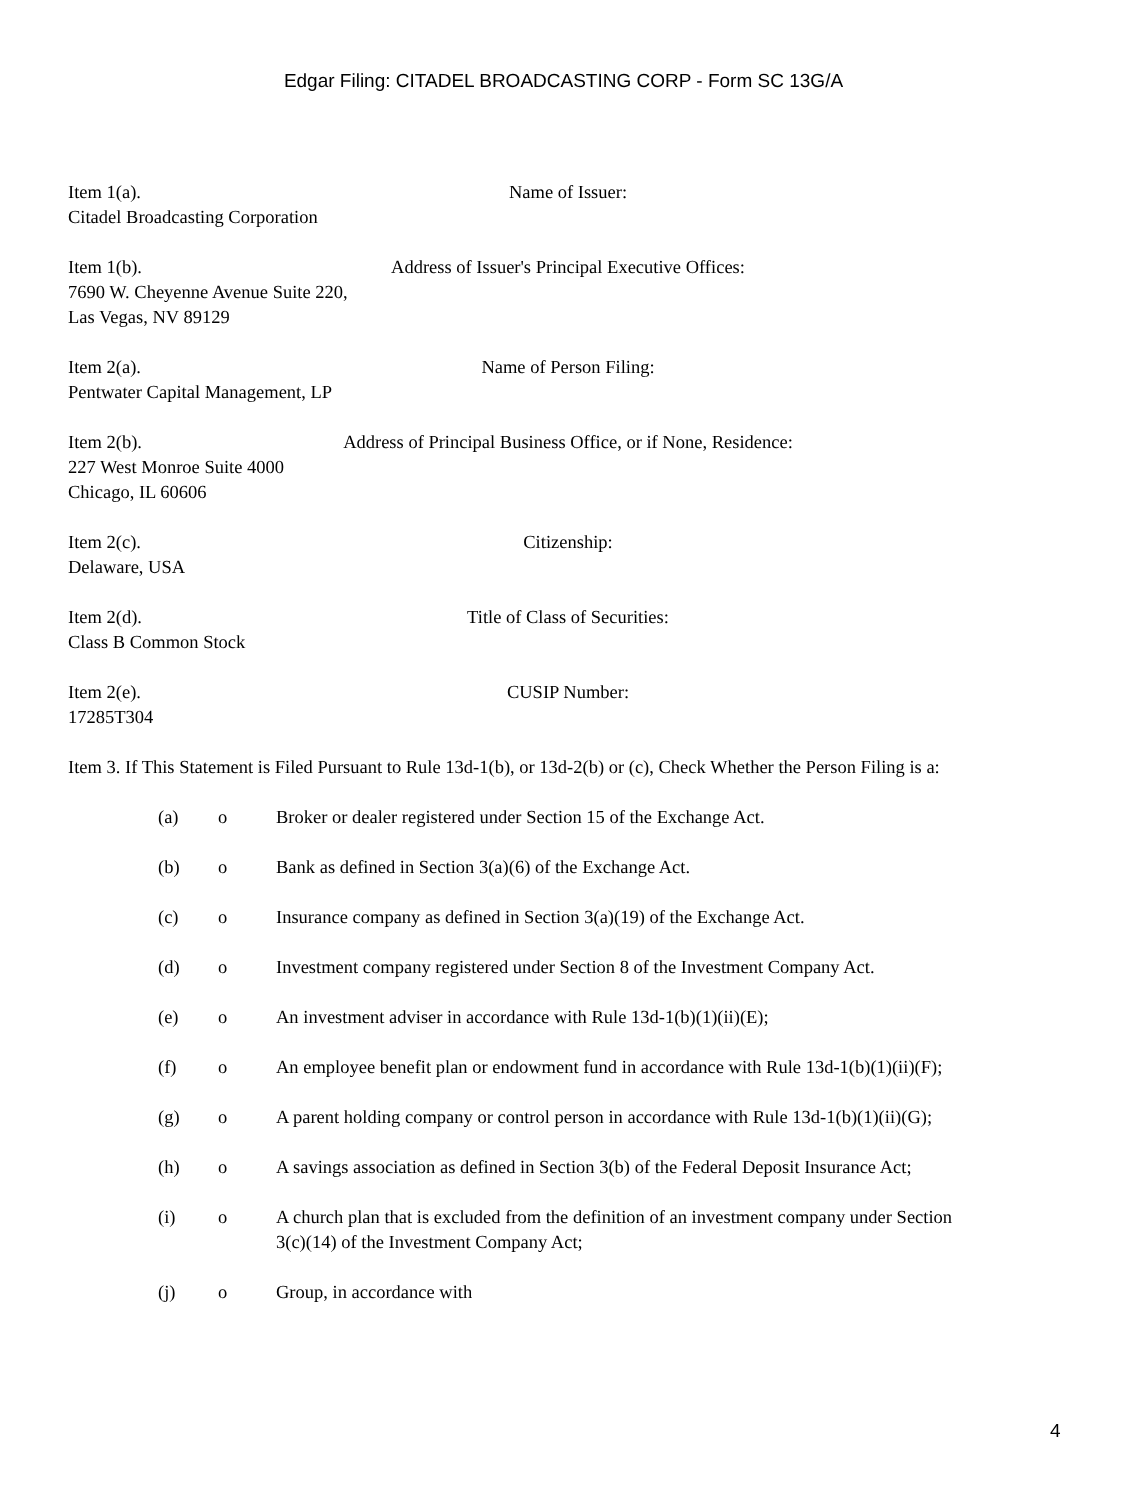Edgar Filing: CITADEL BROADCASTING CORP - Form SC 13G/A
Item 1(a). Name of Issuer:
Citadel Broadcasting Corporation
Item 1(b). Address of Issuer's Principal Executive Offices:
7690 W. Cheyenne Avenue Suite 220,
Las Vegas, NV 89129
Item 2(a). Name of Person Filing:
Pentwater Capital Management, LP
Item 2(b). Address of Principal Business Office, or if None, Residence:
227 West Monroe Suite 4000
Chicago, IL 60606
Item 2(c). Citizenship:
Delaware, USA
Item 2(d). Title of Class of Securities:
Class B Common Stock
Item 2(e). CUSIP Number:
17285T304
Item 3. If This Statement is Filed Pursuant to Rule 13d-1(b), or 13d-2(b) or (c), Check Whether the Person Filing is a:
(a) o Broker or dealer registered under Section 15 of the Exchange Act.
(b) o Bank as defined in Section 3(a)(6) of the Exchange Act.
(c) o Insurance company as defined in Section 3(a)(19) of the Exchange Act.
(d) o Investment company registered under Section 8 of the Investment Company Act.
(e) o An investment adviser in accordance with Rule 13d-1(b)(1)(ii)(E);
(f) o An employee benefit plan or endowment fund in accordance with Rule 13d-1(b)(1)(ii)(F);
(g) o A parent holding company or control person in accordance with Rule 13d-1(b)(1)(ii)(G);
(h) o A savings association as defined in Section 3(b) of the Federal Deposit Insurance Act;
(i) o A church plan that is excluded from the definition of an investment company under Section 3(c)(14) of the Investment Company Act;
(j) o Group, in accordance with
4